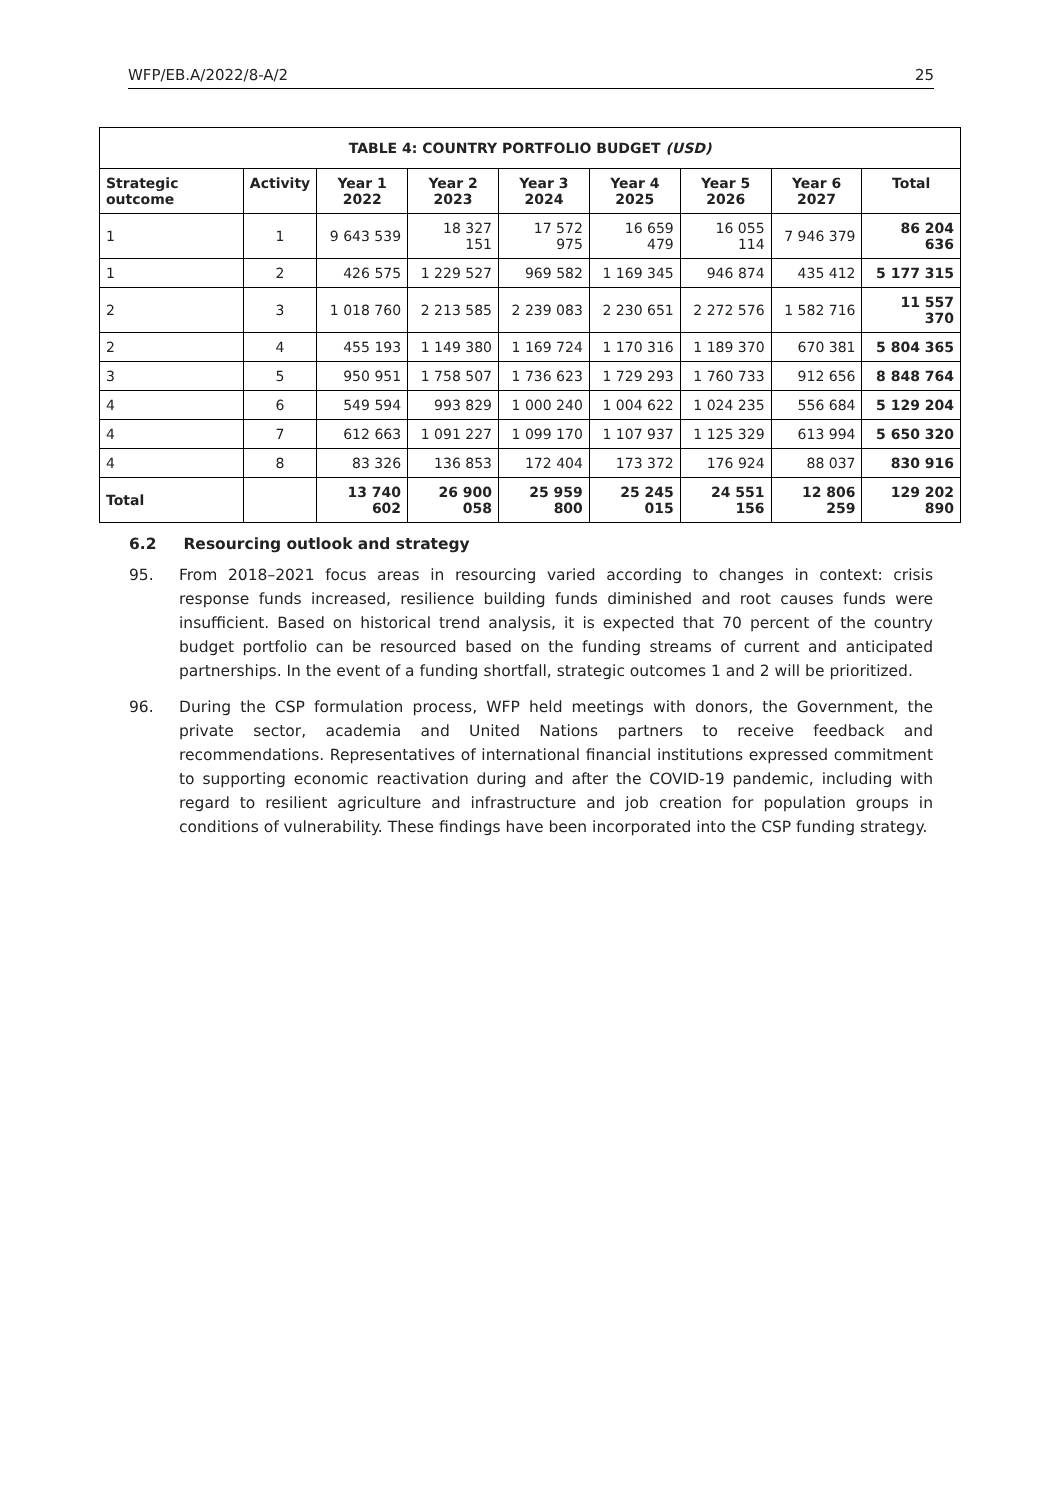WFP/EB.A/2022/8-A/2 25
| TABLE 4: COUNTRY PORTFOLIO BUDGET (USD) | | | | | | | | |
| --- | --- | --- | --- | --- | --- | --- | --- | --- |
| Strategic outcome | Activity | Year 1 2022 | Year 2 2023 | Year 3 2024 | Year 4 2025 | Year 5 2026 | Year 6 2027 | Total |
| 1 | 1 | 9 643 539 | 18 327 151 | 17 572 975 | 16 659 479 | 16 055 114 | 7 946 379 | 86 204 636 |
| 1 | 2 | 426 575 | 1 229 527 | 969 582 | 1 169 345 | 946 874 | 435 412 | 5 177 315 |
| 2 | 3 | 1 018 760 | 2 213 585 | 2 239 083 | 2 230 651 | 2 272 576 | 1 582 716 | 11 557 370 |
| 2 | 4 | 455 193 | 1 149 380 | 1 169 724 | 1 170 316 | 1 189 370 | 670 381 | 5 804 365 |
| 3 | 5 | 950 951 | 1 758 507 | 1 736 623 | 1 729 293 | 1 760 733 | 912 656 | 8 848 764 |
| 4 | 6 | 549 594 | 993 829 | 1 000 240 | 1 004 622 | 1 024 235 | 556 684 | 5 129 204 |
| 4 | 7 | 612 663 | 1 091 227 | 1 099 170 | 1 107 937 | 1 125 329 | 613 994 | 5 650 320 |
| 4 | 8 | 83 326 | 136 853 | 172 404 | 173 372 | 176 924 | 88 037 | 830 916 |
| Total | | 13 740 602 | 26 900 058 | 25 959 800 | 25 245 015 | 24 551 156 | 12 806 259 | 129 202 890 |
6.2 Resourcing outlook and strategy
95. From 2018–2021 focus areas in resourcing varied according to changes in context: crisis response funds increased, resilience building funds diminished and root causes funds were insufficient. Based on historical trend analysis, it is expected that 70 percent of the country budget portfolio can be resourced based on the funding streams of current and anticipated partnerships. In the event of a funding shortfall, strategic outcomes 1 and 2 will be prioritized.
96. During the CSP formulation process, WFP held meetings with donors, the Government, the private sector, academia and United Nations partners to receive feedback and recommendations. Representatives of international financial institutions expressed commitment to supporting economic reactivation during and after the COVID-19 pandemic, including with regard to resilient agriculture and infrastructure and job creation for population groups in conditions of vulnerability. These findings have been incorporated into the CSP funding strategy.